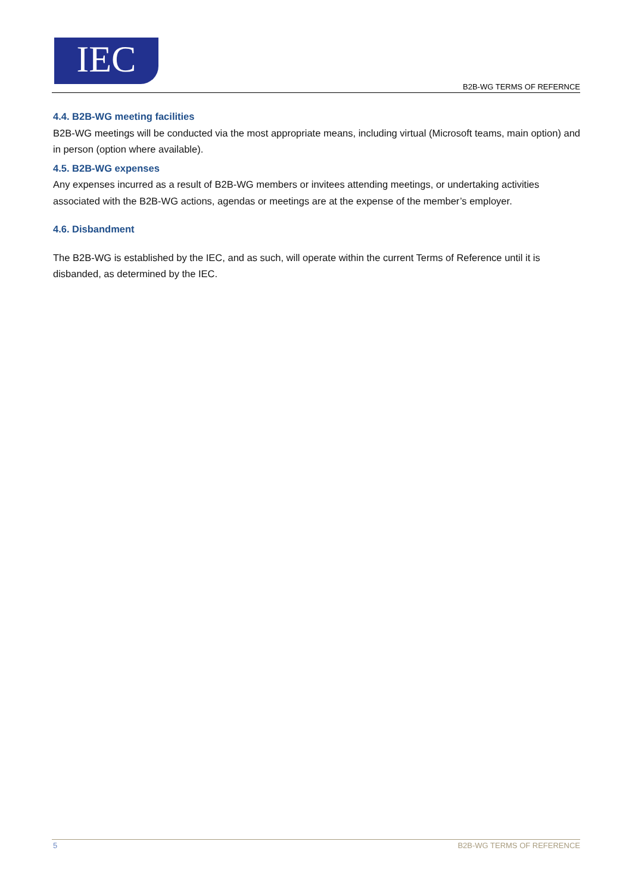IEC
B2B-WG TERMS OF REFERNCE
4.4. B2B-WG meeting facilities
B2B-WG meetings will be conducted via the most appropriate means, including virtual (Microsoft teams, main option) and in person (option where available).
4.5. B2B-WG expenses
Any expenses incurred as a result of B2B-WG members or invitees attending meetings, or undertaking activities associated with the B2B-WG actions, agendas or meetings are at the expense of the member’s employer.
4.6. Disbandment
The B2B-WG is established by the IEC, and as such, will operate within the current Terms of Reference until it is disbanded, as determined by the IEC.
5 B2B-WG TERMS OF REFERENCE